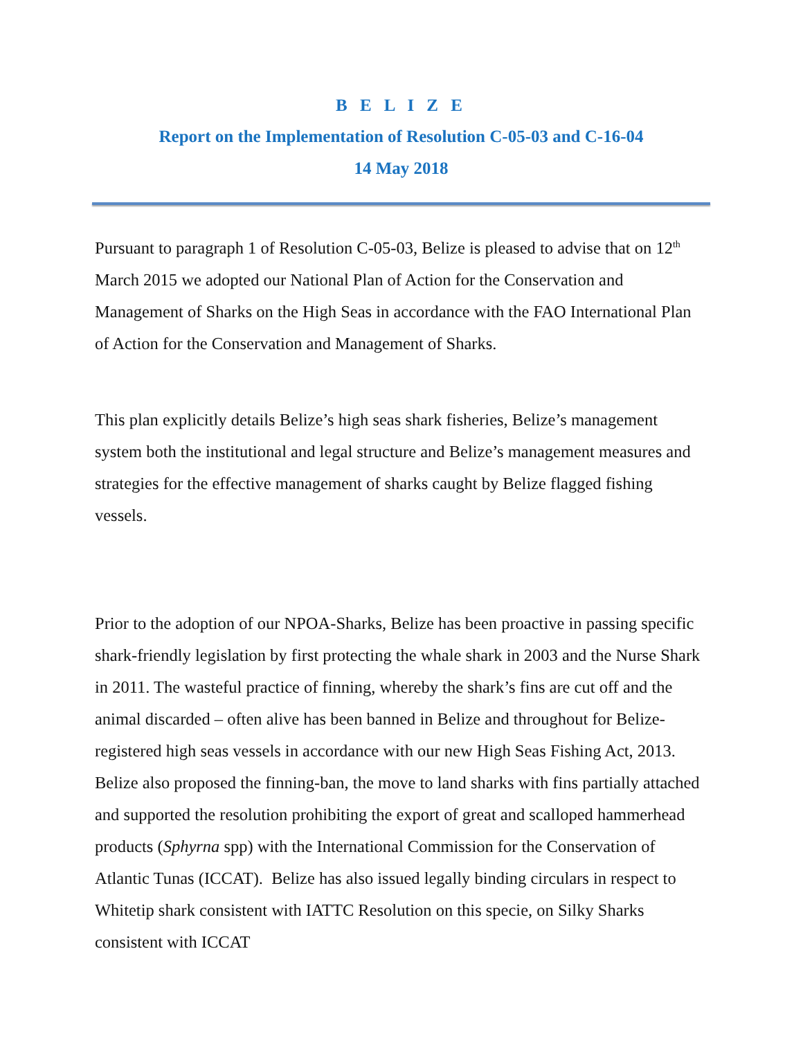B E L I Z E
Report on the Implementation of Resolution C-05-03 and C-16-04
14 May 2018
Pursuant to paragraph 1 of Resolution C-05-03, Belize is pleased to advise that on 12<sup>th</sup> March 2015 we adopted our National Plan of Action for the Conservation and Management of Sharks on the High Seas in accordance with the FAO International Plan of Action for the Conservation and Management of Sharks.
This plan explicitly details Belize’s high seas shark fisheries, Belize’s management system both the institutional and legal structure and Belize’s management measures and strategies for the effective management of sharks caught by Belize flagged fishing vessels.
Prior to the adoption of our NPOA-Sharks, Belize has been proactive in passing specific shark-friendly legislation by first protecting the whale shark in 2003 and the Nurse Shark in 2011. The wasteful practice of finning, whereby the shark’s fins are cut off and the animal discarded – often alive has been banned in Belize and throughout for Belize-registered high seas vessels in accordance with our new High Seas Fishing Act, 2013. Belize also proposed the finning-ban, the move to land sharks with fins partially attached and supported the resolution prohibiting the export of great and scalloped hammerhead products (Sphyrna spp) with the International Commission for the Conservation of Atlantic Tunas (ICCAT). Belize has also issued legally binding circulars in respect to Whitetip shark consistent with IATTC Resolution on this specie, on Silky Sharks consistent with ICCAT